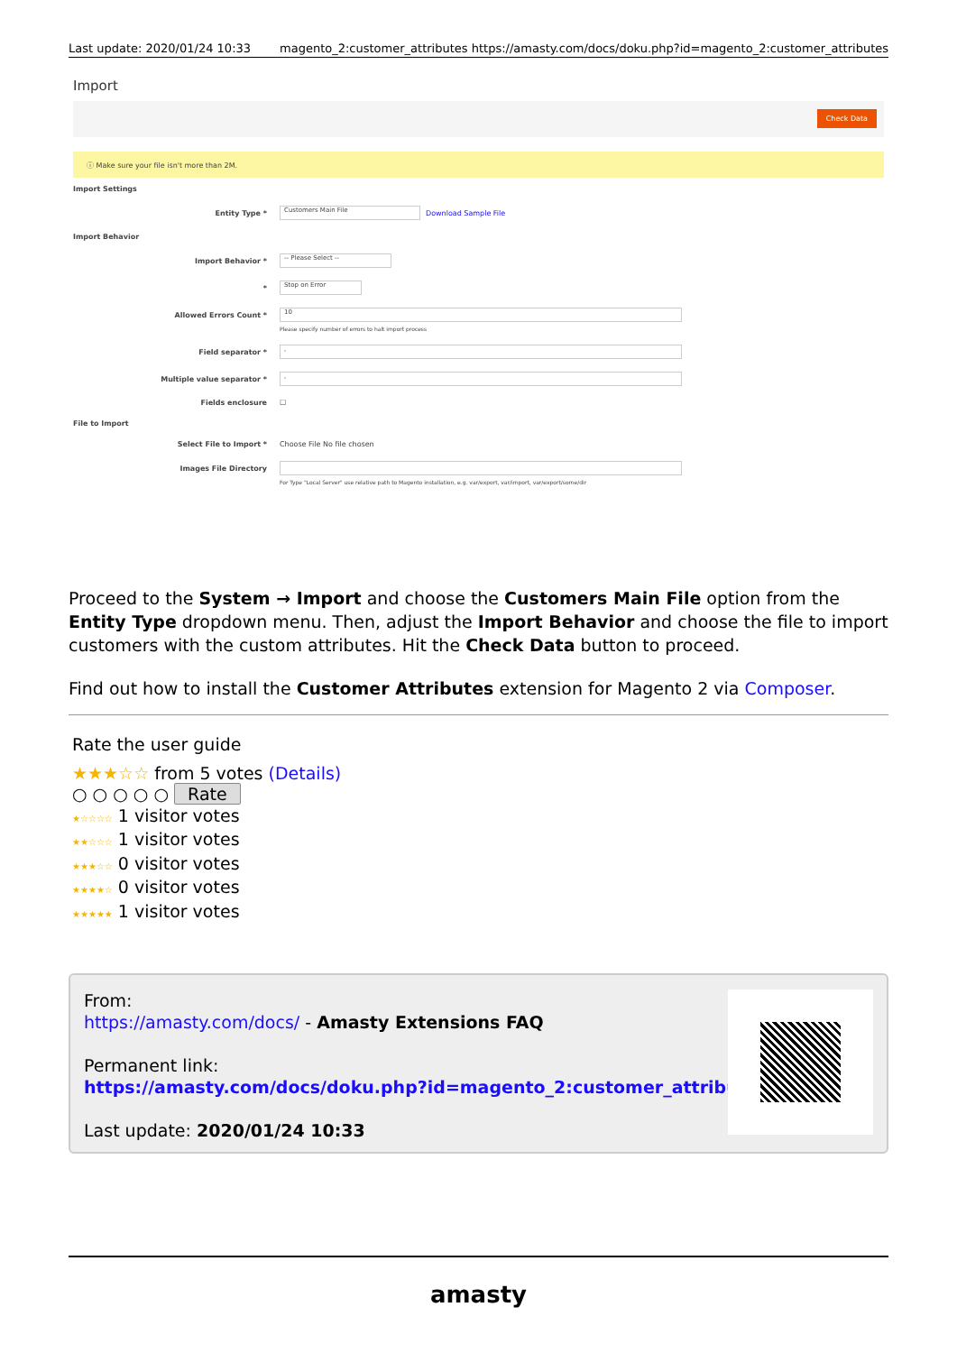Last update: 2020/01/24 10:33 magento_2:customer_attributes https://amasty.com/docs/doku.php?id=magento_2:customer_attributes
Import
Check Data
ⓘ Make sure your file isn't more than 2M.
Import Settings
Entity Type * Customers Main File Download Sample File
Import Behavior
Import Behavior * -- Please Select --
* Stop on Error
Allowed Errors Count * 10
Please specify number of errors to halt import process
Field separator *,
Multiple value separator *,
Fields enclosure ☐
File to Import
Select File to Import * Choose File No file chosen
Images File Directory
For Type "Local Server" use relative path to Magento installation, e.g. var/export, var/import, var/export/some/dir
Proceed to the System → Import and choose the Customers Main File option from the Entity Type dropdown menu. Then, adjust the Import Behavior and choose the file to import customers with the custom attributes. Hit the Check Data button to proceed.
Find out how to install the Customer Attributes extension for Magento 2 via Composer.
Rate the user guide
★★★☆☆ from 5 votes (Details)
○ ○ ○ ○ ○ Rate
★☆☆☆☆ 1 visitor votes
★★☆☆☆ 1 visitor votes
★★★☆☆ 0 visitor votes
★★★★☆ 0 visitor votes
★★★★★ 1 visitor votes
From:
https://amasty.com/docs/ - Amasty Extensions FAQ
Permanent link:
https://amasty.com/docs/doku.php?id=magento_2:customer_attributes
Last update: 2020/01/24 10:33
amasty